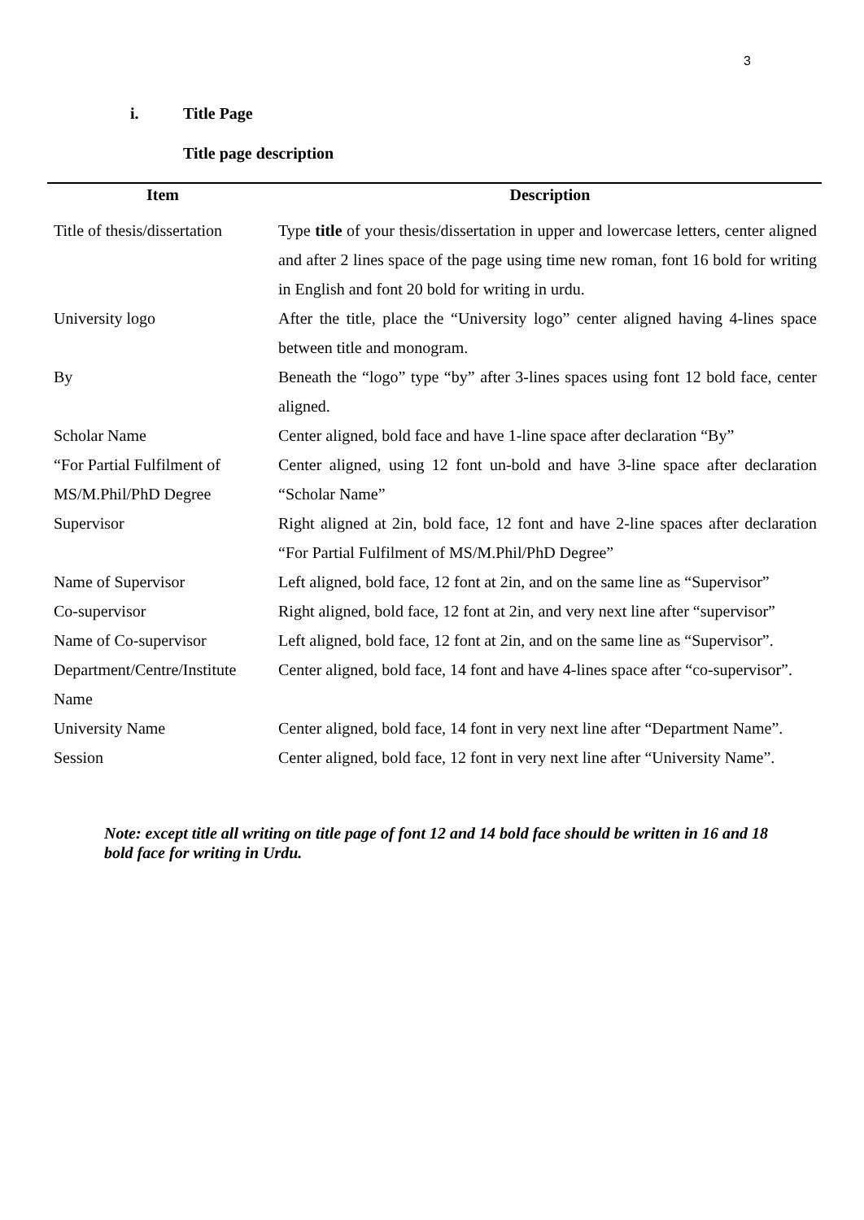3
i. Title Page
Title page description
| Item | Description |
| --- | --- |
| Title of thesis/dissertation | Type title of your thesis/dissertation in upper and lowercase letters, center aligned and after 2 lines space of the page using time new roman, font 16 bold for writing in English and font 20 bold for writing in urdu. |
| University logo | After the title, place the “University logo” center aligned having 4-lines space between title and monogram. |
| By | Beneath the “logo” type “by” after 3-lines spaces using font 12 bold face, center aligned. |
| Scholar Name | Center aligned, bold face and have 1-line space after declaration “By” |
| “For Partial Fulfilment of MS/M.Phil/PhD Degree | Center aligned, using 12 font un-bold and have 3-line space after declaration “Scholar Name” |
| Supervisor | Right aligned at 2in, bold face, 12 font and have 2-line spaces after declaration “For Partial Fulfilment of MS/M.Phil/PhD Degree” |
| Name of Supervisor | Left aligned, bold face, 12 font at 2in, and on the same line as “Supervisor” |
| Co-supervisor | Right aligned, bold face, 12 font at 2in, and very next line after “supervisor” |
| Name of Co-supervisor | Left aligned, bold face, 12 font at 2in, and on the same line as “Supervisor”. |
| Department/Centre/Institute Name | Center aligned, bold face, 14 font and have 4-lines space after “co-supervisor”. |
| University Name | Center aligned, bold face, 14 font in very next line after “Department Name”. |
| Session | Center aligned, bold face, 12 font in very next line after “University Name”. |
Note: except title all writing on title page of font 12 and 14 bold face should be written in 16 and 18 bold face for writing in Urdu.